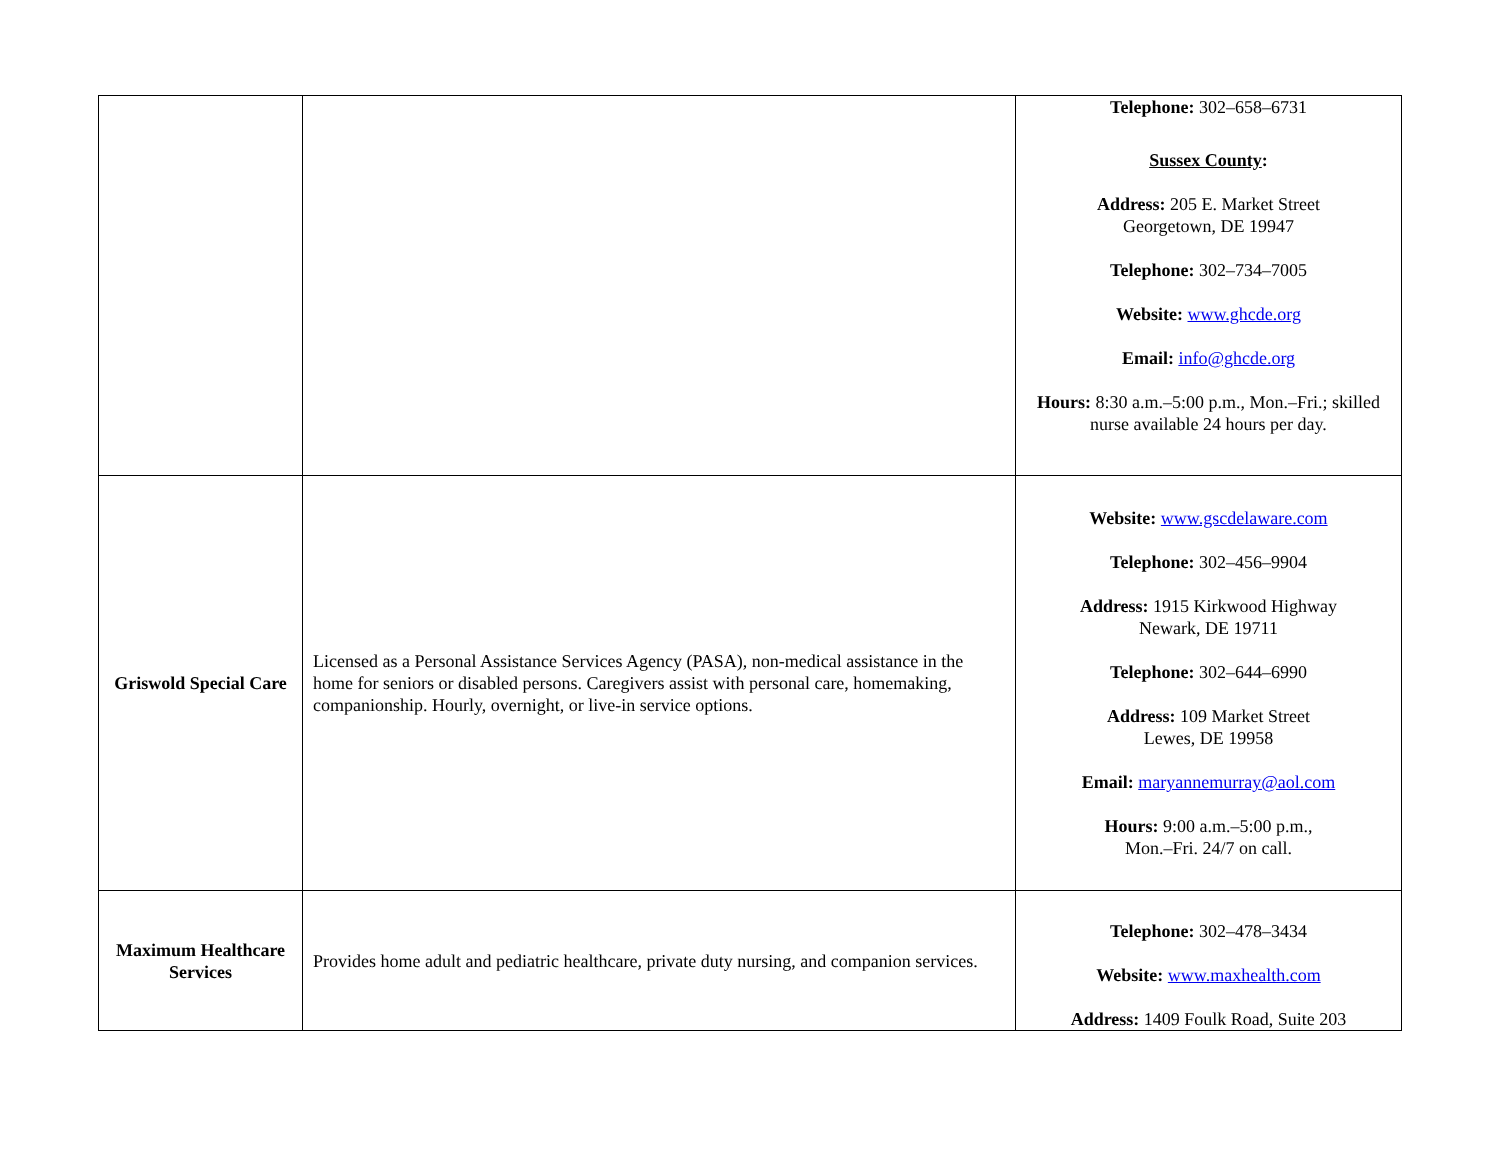| | | Telephone: 302–658–6731 Sussex County : Address: 205 E. Market Street Georgetown, DE 19947 Telephone: 302–734–7005 Website: www.ghcde.org Email: info@ghcde.org Hours: 8:30 a.m.–5:00 p.m., Mon.–Fri.; skilled nurse available 24 hours per day. |
| Griswold Special Care | Licensed as a Personal Assistance Services Agency (PASA), non-medical assistance in the home for seniors or disabled persons. Caregivers assist with personal care, homemaking, companionship. Hourly, overnight, or live-in service options. | Website: www.gscdelaware.com Telephone: 302–456–9904 Address: 1915 Kirkwood Highway Newark, DE 19711 Telephone: 302–644–6990 Address: 109 Market Street Lewes, DE 19958 Email: maryannemurray@aol.com Hours: 9:00 a.m.–5:00 p.m., Mon.–Fri. 24/7 on call. |
| Maximum Healthcare Services | Provides home adult and pediatric healthcare, private duty nursing, and companion services. | Telephone: 302–478–3434 Website: www.maxhealth.com Address: 1409 Foulk Road, Suite 203 |